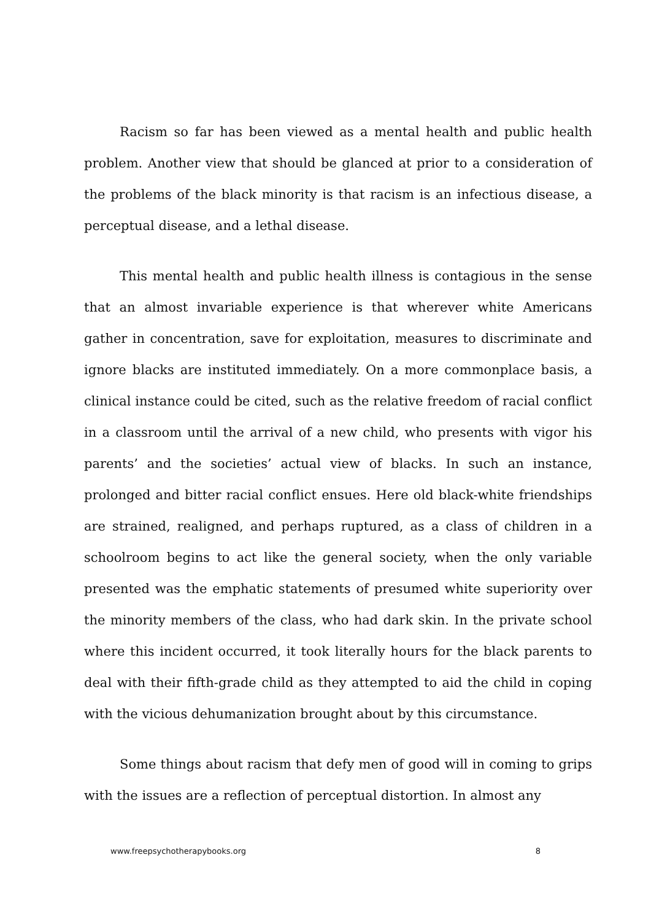Racism so far has been viewed as a mental health and public health problem. Another view that should be glanced at prior to a consideration of the problems of the black minority is that racism is an infectious disease, a perceptual disease, and a lethal disease.
This mental health and public health illness is contagious in the sense that an almost invariable experience is that wherever white Americans gather in concentration, save for exploitation, measures to discriminate and ignore blacks are instituted immediately. On a more commonplace basis, a clinical instance could be cited, such as the relative freedom of racial conflict in a classroom until the arrival of a new child, who presents with vigor his parents’ and the societies’ actual view of blacks. In such an instance, prolonged and bitter racial conflict ensues. Here old black-white friendships are strained, realigned, and perhaps ruptured, as a class of children in a schoolroom begins to act like the general society, when the only variable presented was the emphatic statements of presumed white superiority over the minority members of the class, who had dark skin. In the private school where this incident occurred, it took literally hours for the black parents to deal with their fifth-grade child as they attempted to aid the child in coping with the vicious dehumanization brought about by this circumstance.
Some things about racism that defy men of good will in coming to grips with the issues are a reflection of perceptual distortion. In almost any
www.freepsychotherapybooks.org 8